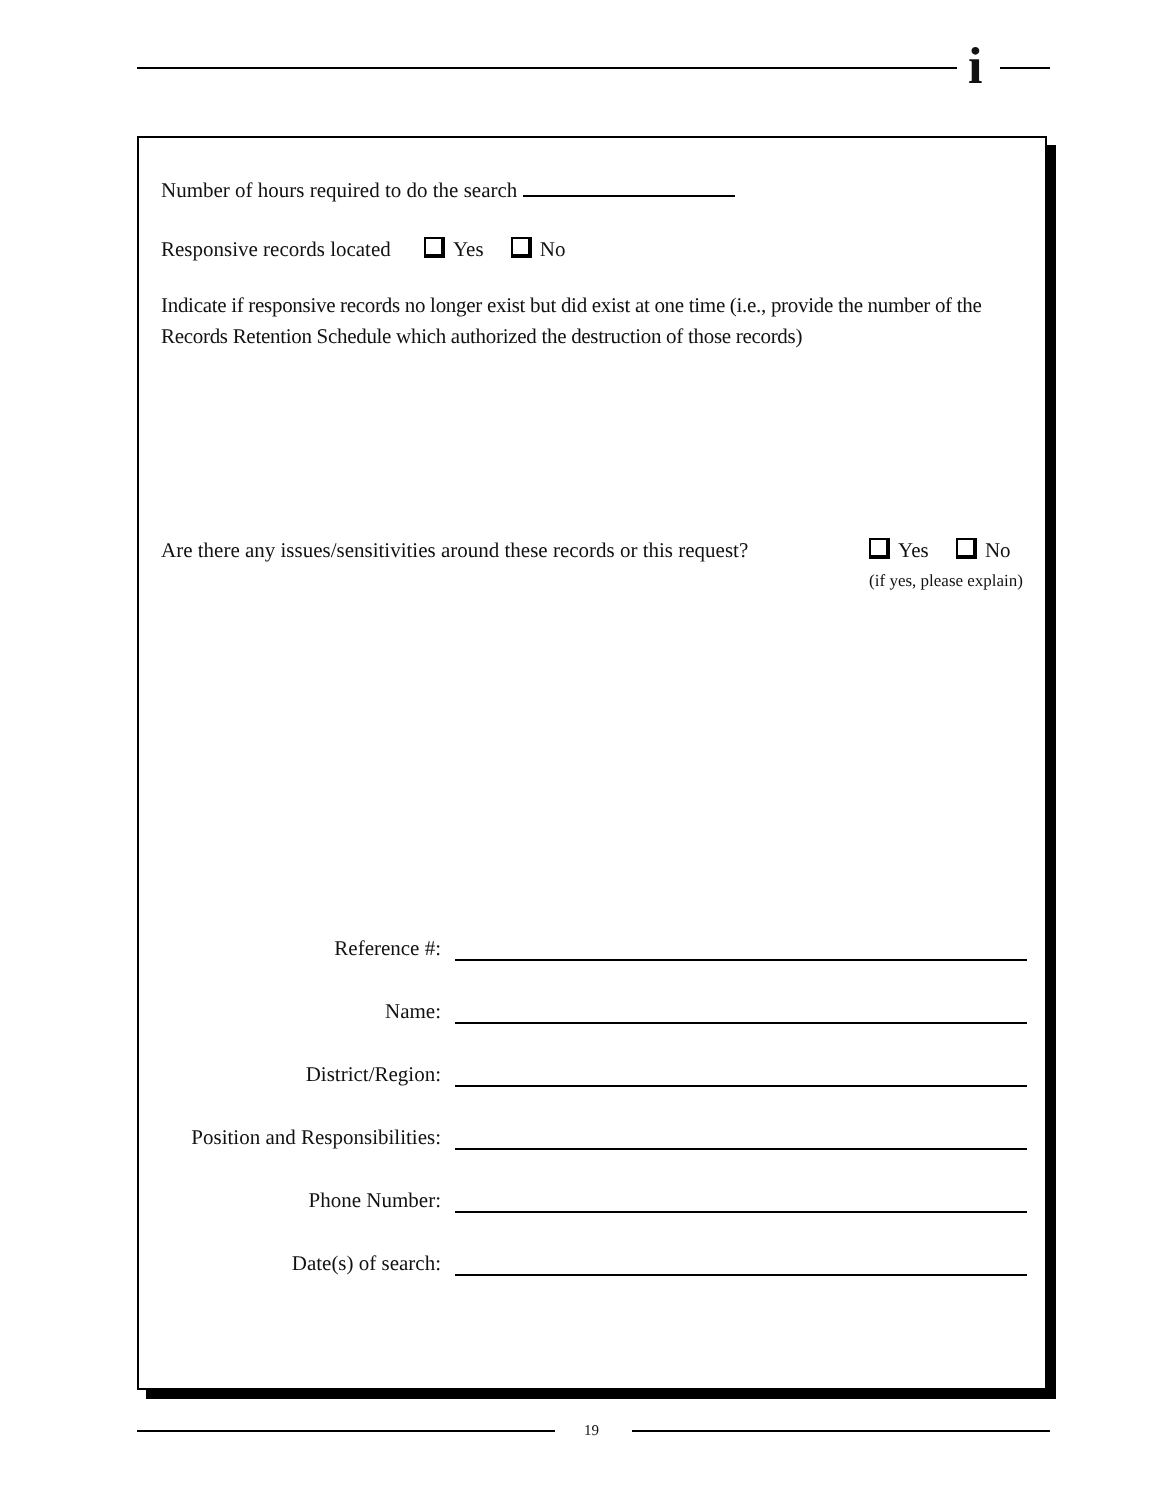i
Number of hours required to do the search
Responsive records located Yes No
Indicate if responsive records no longer exist but did exist at one time (i.e., provide the number of the Records Retention Schedule which authorized the destruction of those records)
Are there any issues/sensitivities around these records or this request?
Yes No
(if yes, please explain)
Reference #:
Name:
District/Region:
Position and Responsibilities:
Phone Number:
Date(s) of search:
19